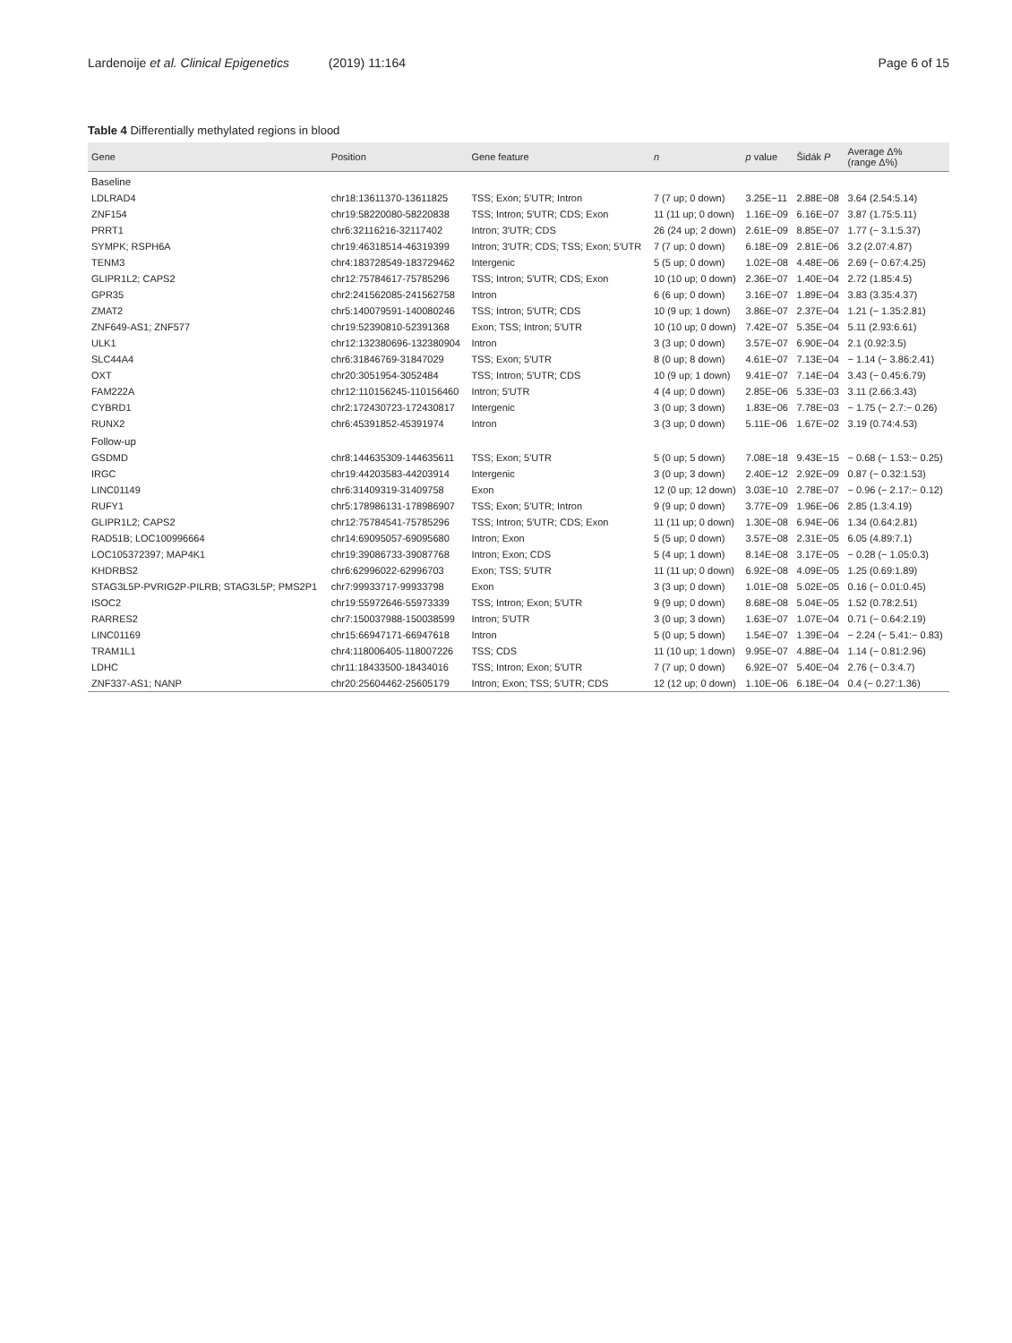Lardenoije et al. Clinical Epigenetics (2019) 11:164
Page 6 of 15
Table 4 Differentially methylated regions in blood
| Gene | Position | Gene feature | n | p value | Šidák P | Average Δ% (range Δ%) |
| --- | --- | --- | --- | --- | --- | --- |
| Baseline | | | | | | |
| LDLRAD4 | chr18:13611370-13611825 | TSS; Exon; 5′UTR; Intron | 7 (7 up; 0 down) | 3.25E−11 | 2.88E−08 | 3.64 (2.54:5.14) |
| ZNF154 | chr19:58220080-58220838 | TSS; Intron; 5′UTR; CDS; Exon | 11 (11 up; 0 down) | 1.16E−09 | 6.16E−07 | 3.87 (1.75:5.11) |
| PRRT1 | chr6:32116216-32117402 | Intron; 3′UTR; CDS | 26 (24 up; 2 down) | 2.61E−09 | 8.85E−07 | 1.77 (− 3.1:5.37) |
| SYMPK; RSPH6A | chr19:46318514-46319399 | Intron; 3′UTR; CDS; TSS; Exon; 5′UTR | 7 (7 up; 0 down) | 6.18E−09 | 2.81E−06 | 3.2 (2.07:4.87) |
| TENM3 | chr4:183728549-183729462 | Intergenic | 5 (5 up; 0 down) | 1.02E−08 | 4.48E−06 | 2.69 (− 0.67:4.25) |
| GLIPR1L2; CAPS2 | chr12:75784617-75785296 | TSS; Intron; 5′UTR; CDS; Exon | 10 (10 up; 0 down) | 2.36E−07 | 1.40E−04 | 2.72 (1.85:4.5) |
| GPR35 | chr2:241562085-241562758 | Intron | 6 (6 up; 0 down) | 3.16E−07 | 1.89E−04 | 3.83 (3.35:4.37) |
| ZMAT2 | chr5:140079591-140080246 | TSS; Intron; 5′UTR; CDS | 10 (9 up; 1 down) | 3.86E−07 | 2.37E−04 | 1.21 (− 1.35:2.81) |
| ZNF649-AS1; ZNF577 | chr19:52390810-52391368 | Exon; TSS; Intron; 5′UTR | 10 (10 up; 0 down) | 7.42E−07 | 5.35E−04 | 5.11 (2.93:6.61) |
| ULK1 | chr12:132380696-132380904 | Intron | 3 (3 up; 0 down) | 3.57E−07 | 6.90E−04 | 2.1 (0.92:3.5) |
| SLC44A4 | chr6:31846769-31847029 | TSS; Exon; 5′UTR | 8 (0 up; 8 down) | 4.61E−07 | 7.13E−04 | − 1.14 (− 3.86:2.41) |
| OXT | chr20:3051954-3052484 | TSS; Intron; 5′UTR; CDS | 10 (9 up; 1 down) | 9.41E−07 | 7.14E−04 | 3.43 (− 0.45:6.79) |
| FAM222A | chr12:110156245-110156460 | Intron; 5′UTR | 4 (4 up; 0 down) | 2.85E−06 | 5.33E−03 | 3.11 (2.66:3.43) |
| CYBRD1 | chr2:172430723-172430817 | Intergenic | 3 (0 up; 3 down) | 1.83E−06 | 7.78E−03 | − 1.75 (− 2.7:− 0.26) |
| RUNX2 | chr6:45391852-45391974 | Intron | 3 (3 up; 0 down) | 5.11E−06 | 1.67E−02 | 3.19 (0.74:4.53) |
| Follow-up | | | | | | |
| GSDMD | chr8:144635309-144635611 | TSS; Exon; 5′UTR | 5 (0 up; 5 down) | 7.08E−18 | 9.43E−15 | − 0.68 (− 1.53:− 0.25) |
| IRGC | chr19:44203583-44203914 | Intergenic | 3 (0 up; 3 down) | 2.40E−12 | 2.92E−09 | 0.87 (− 0.32:1.53) |
| LINC01149 | chr6:31409319-31409758 | Exon | 12 (0 up; 12 down) | 3.03E−10 | 2.78E−07 | − 0.96 (− 2.17:− 0.12) |
| RUFY1 | chr5:178986131-178986907 | TSS; Exon; 5′UTR; Intron | 9 (9 up; 0 down) | 3.77E−09 | 1.96E−06 | 2.85 (1.3:4.19) |
| GLIPR1L2; CAPS2 | chr12:75784541-75785296 | TSS; Intron; 5′UTR; CDS; Exon | 11 (11 up; 0 down) | 1.30E−08 | 6.94E−06 | 1.34 (0.64:2.81) |
| RAD51B; LOC100996664 | chr14:69095057-69095680 | Intron; Exon | 5 (5 up; 0 down) | 3.57E−08 | 2.31E−05 | 6.05 (4.89:7.1) |
| LOC105372397; MAP4K1 | chr19:39086733-39087768 | Intron; Exon; CDS | 5 (4 up; 1 down) | 8.14E−08 | 3.17E−05 | − 0.28 (− 1.05:0.3) |
| KHDRBS2 | chr6:62996022-62996703 | Exon; TSS; 5′UTR | 11 (11 up; 0 down) | 6.92E−08 | 4.09E−05 | 1.25 (0.69:1.89) |
| STAG3L5P-PVRIG2P-PILRB; STAG3L5P; PMS2P1 | chr7:99933717-99933798 | Exon | 3 (3 up; 0 down) | 1.01E−08 | 5.02E−05 | 0.16 (− 0.01:0.45) |
| ISOC2 | chr19:55972646-55973339 | TSS; Intron; Exon; 5′UTR | 9 (9 up; 0 down) | 8.68E−08 | 5.04E−05 | 1.52 (0.78:2.51) |
| RARRES2 | chr7:150037988-150038599 | Intron; 5′UTR | 3 (0 up; 3 down) | 1.63E−07 | 1.07E−04 | 0.71 (− 0.64:2.19) |
| LINC01169 | chr15:66947171-66947618 | Intron | 5 (0 up; 5 down) | 1.54E−07 | 1.39E−04 | − 2.24 (− 5.41:− 0.83) |
| TRAM1L1 | chr4:118006405-118007226 | TSS; CDS | 11 (10 up; 1 down) | 9.95E−07 | 4.88E−04 | 1.14 (− 0.81:2.96) |
| LDHC | chr11:18433500-18434016 | TSS; Intron; Exon; 5′UTR | 7 (7 up; 0 down) | 6.92E−07 | 5.40E−04 | 2.76 (− 0.3:4.7) |
| ZNF337-AS1; NANP | chr20:25604462-25605179 | Intron; Exon; TSS; 5′UTR; CDS | 12 (12 up; 0 down) | 1.10E−06 | 6.18E−04 | 0.4 (− 0.27:1.36) |